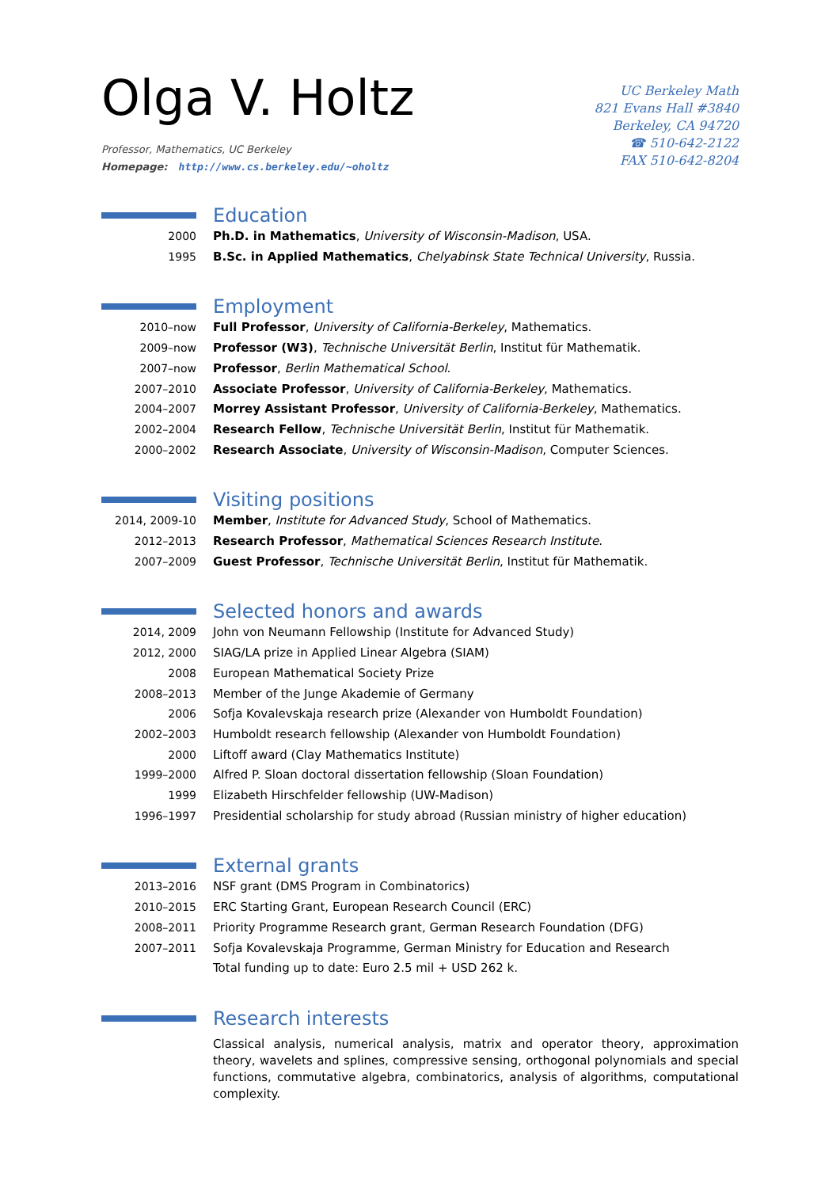Olga V. Holtz
Professor, Mathematics, UC Berkeley
Homepage: http://www.cs.berkeley.edu/~oholtz
UC Berkeley Math
821 Evans Hall #3840
Berkeley, CA 94720
☎ 510-642-2122
FAX 510-642-8204
Education
2000 Ph.D. in Mathematics, University of Wisconsin-Madison, USA.
1995 B.Sc. in Applied Mathematics, Chelyabinsk State Technical University, Russia.
Employment
2010–now Full Professor, University of California-Berkeley, Mathematics.
2009–now Professor (W3), Technische Universität Berlin, Institut für Mathematik.
2007–now Professor, Berlin Mathematical School.
2007–2010 Associate Professor, University of California-Berkeley, Mathematics.
2004–2007 Morrey Assistant Professor, University of California-Berkeley, Mathematics.
2002–2004 Research Fellow, Technische Universität Berlin, Institut für Mathematik.
2000–2002 Research Associate, University of Wisconsin-Madison, Computer Sciences.
Visiting positions
2014, 2009-10 Member, Institute for Advanced Study, School of Mathematics.
2012–2013 Research Professor, Mathematical Sciences Research Institute.
2007–2009 Guest Professor, Technische Universität Berlin, Institut für Mathematik.
Selected honors and awards
2014, 2009 John von Neumann Fellowship (Institute for Advanced Study)
2012, 2000 SIAG/LA prize in Applied Linear Algebra (SIAM)
2008 European Mathematical Society Prize
2008–2013 Member of the Junge Akademie of Germany
2006 Sofja Kovalevskaja research prize (Alexander von Humboldt Foundation)
2002–2003 Humboldt research fellowship (Alexander von Humboldt Foundation)
2000 Liftoff award (Clay Mathematics Institute)
1999–2000 Alfred P. Sloan doctoral dissertation fellowship (Sloan Foundation)
1999 Elizabeth Hirschfelder fellowship (UW-Madison)
1996–1997 Presidential scholarship for study abroad (Russian ministry of higher education)
External grants
2013–2016 NSF grant (DMS Program in Combinatorics)
2010–2015 ERC Starting Grant, European Research Council (ERC)
2008–2011 Priority Programme Research grant, German Research Foundation (DFG)
2007–2011 Sofja Kovalevskaja Programme, German Ministry for Education and Research
Total funding up to date: Euro 2.5 mil + USD 262 k.
Research interests
Classical analysis, numerical analysis, matrix and operator theory, approximation theory, wavelets and splines, compressive sensing, orthogonal polynomials and special functions, commutative algebra, combinatorics, analysis of algorithms, computational complexity.